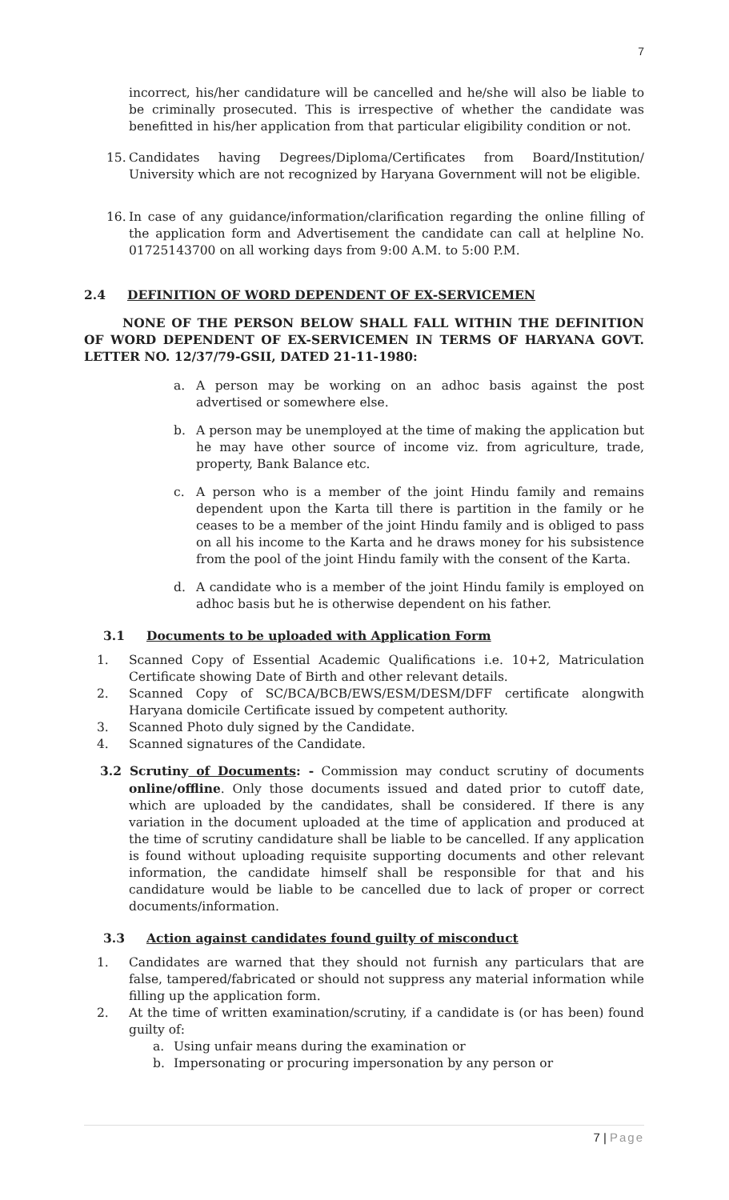7
incorrect, his/her candidature will be cancelled and he/she will also be liable to be criminally prosecuted. This is irrespective of whether the candidate was benefitted in his/her application from that particular eligibility condition or not.
15. Candidates having Degrees/Diploma/Certificates from Board/Institution/ University which are not recognized by Haryana Government will not be eligible.
16. In case of any guidance/information/clarification regarding the online filling of the application form and Advertisement the candidate can call at helpline No. 01725143700 on all working days from 9:00 A.M. to 5:00 P.M.
2.4 DEFINITION OF WORD DEPENDENT OF EX-SERVICEMEN
NONE OF THE PERSON BELOW SHALL FALL WITHIN THE DEFINITION OF WORD DEPENDENT OF EX-SERVICEMEN IN TERMS OF HARYANA GOVT. LETTER NO. 12/37/79-GSII, DATED 21-11-1980:
a. A person may be working on an adhoc basis against the post advertised or somewhere else.
b. A person may be unemployed at the time of making the application but he may have other source of income viz. from agriculture, trade, property, Bank Balance etc.
c. A person who is a member of the joint Hindu family and remains dependent upon the Karta till there is partition in the family or he ceases to be a member of the joint Hindu family and is obliged to pass on all his income to the Karta and he draws money for his subsistence from the pool of the joint Hindu family with the consent of the Karta.
d. A candidate who is a member of the joint Hindu family is employed on adhoc basis but he is otherwise dependent on his father.
3.1 Documents to be uploaded with Application Form
1. Scanned Copy of Essential Academic Qualifications i.e. 10+2, Matriculation Certificate showing Date of Birth and other relevant details.
2. Scanned Copy of SC/BCA/BCB/EWS/ESM/DESM/DFF certificate alongwith Haryana domicile Certificate issued by competent authority.
3. Scanned Photo duly signed by the Candidate.
4. Scanned signatures of the Candidate.
3.2 Scrutiny of Documents: - Commission may conduct scrutiny of documents online/offline. Only those documents issued and dated prior to cutoff date, which are uploaded by the candidates, shall be considered. If there is any variation in the document uploaded at the time of application and produced at the time of scrutiny candidature shall be liable to be cancelled. If any application is found without uploading requisite supporting documents and other relevant information, the candidate himself shall be responsible for that and his candidature would be liable to be cancelled due to lack of proper or correct documents/information.
3.3 Action against candidates found guilty of misconduct
1. Candidates are warned that they should not furnish any particulars that are false, tampered/fabricated or should not suppress any material information while filling up the application form.
2. At the time of written examination/scrutiny, if a candidate is (or has been) found guilty of:
a. Using unfair means during the examination or
b. Impersonating or procuring impersonation by any person or
7 | Page